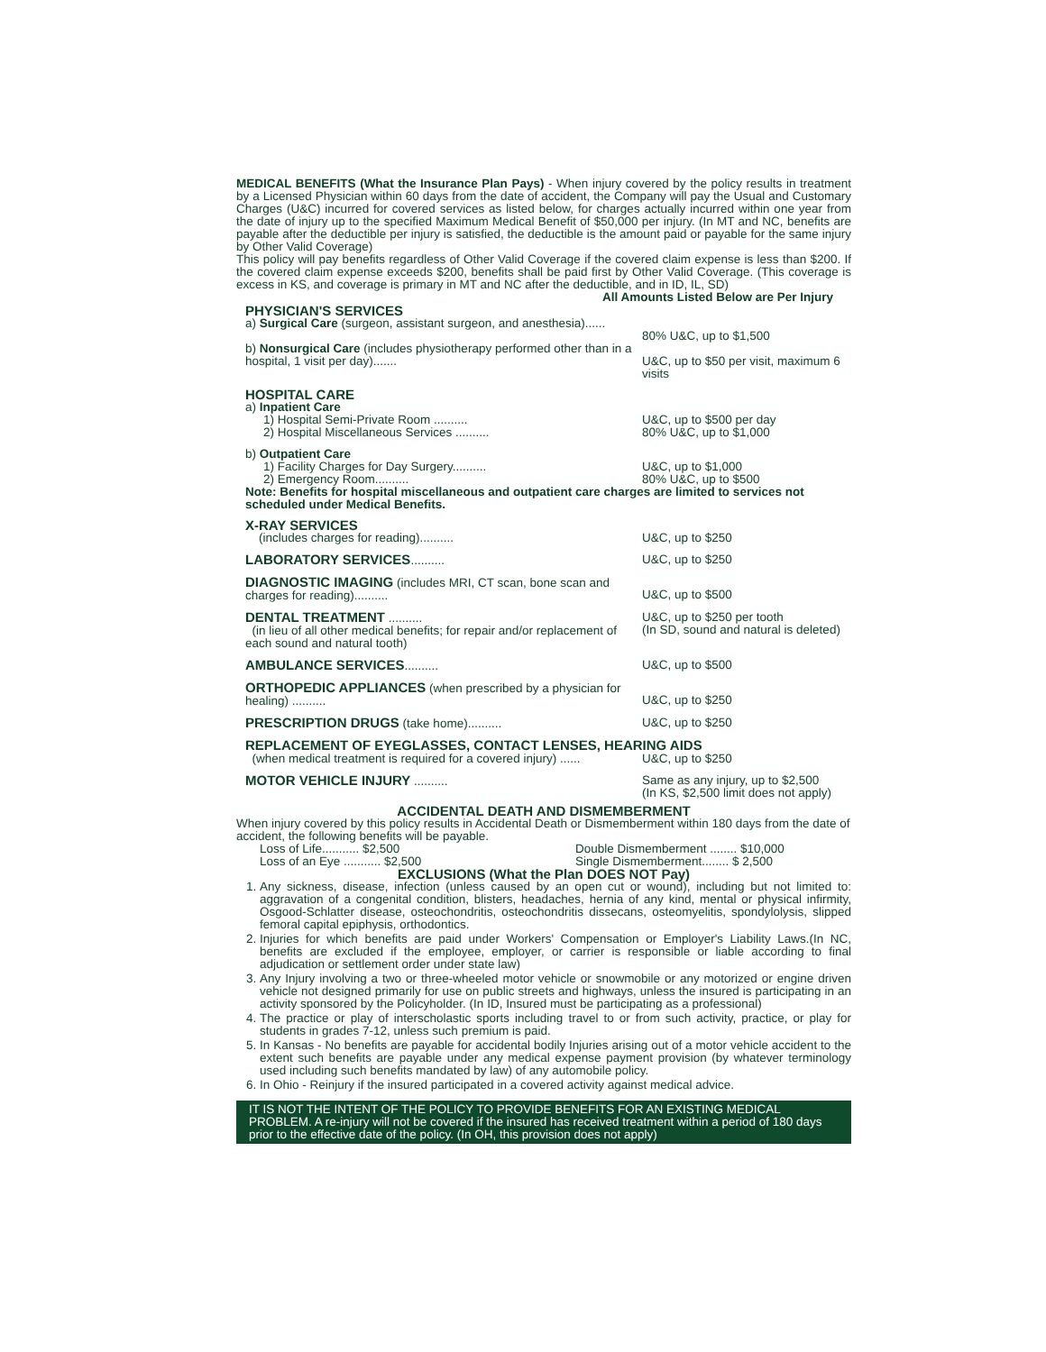MEDICAL BENEFITS (What the Insurance Plan Pays) - When injury covered by the policy results in treatment by a Licensed Physician within 60 days from the date of accident, the Company will pay the Usual and Customary Charges (U&C) incurred for covered services as listed below, for charges actually incurred within one year from the date of injury up to the specified Maximum Medical Benefit of $50,000 per injury. (In MT and NC, benefits are payable after the deductible per injury is satisfied, the deductible is the amount paid or payable for the same injury by Other Valid Coverage)
This policy will pay benefits regardless of Other Valid Coverage if the covered claim expense is less than $200. If the covered claim expense exceeds $200, benefits shall be paid first by Other Valid Coverage. (This coverage is excess in KS, and coverage is primary in MT and NC after the deductible, and in ID, IL, SD)
All Amounts Listed Below are Per Injury
PHYSICIAN'S SERVICES
a) Surgical Care (surgeon, assistant surgeon, and anesthesia)......
80% U&C, up to $1,500
b) Nonsurgical Care (includes physiotherapy performed other than in a hospital, 1 visit per day).......
U&C, up to $50 per visit, maximum 6 visits
HOSPITAL CARE
a) Inpatient Care
1) Hospital Semi-Private Room .......... U&C, up to $500 per day
2) Hospital Miscellaneous Services .......... 80% U&C, up to $1,000
b) Outpatient Care
1) Facility Charges for Day Surgery.......... U&C, up to $1,000
2) Emergency Room.......... 80% U&C, up to $500
Note: Benefits for hospital miscellaneous and outpatient care charges are limited to services not scheduled under Medical Benefits.
X-RAY SERVICES
(includes charges for reading).......... U&C, up to $250
LABORATORY SERVICES.......... U&C, up to $250
DIAGNOSTIC IMAGING (includes MRI, CT scan, bone scan and charges for reading)..........
U&C, up to $500
DENTAL TREATMENT ..........
(in lieu of all other medical benefits; for repair and/or replacement of each sound and natural tooth)
U&C, up to $250 per tooth
(In SD, sound and natural is deleted)
AMBULANCE SERVICES.......... U&C, up to $500
ORTHOPEDIC APPLIANCES (when prescribed by a physician for healing) ..........
U&C, up to $250
PRESCRIPTION DRUGS (take home).......... U&C, up to $250
REPLACEMENT OF EYEGLASSES, CONTACT LENSES, HEARING AIDS
(when medical treatment is required for a covered injury) ......
U&C, up to $250
MOTOR VEHICLE INJURY .......... Same as any injury, up to $2,500
(In KS, $2,500 limit does not apply)
ACCIDENTAL DEATH AND DISMEMBERMENT
When injury covered by this policy results in Accidental Death or Dismemberment within 180 days from the date of accident, the following benefits will be payable.
Loss of Life........... $2,500
Loss of an Eye ........... $2,500
Double Dismemberment ........ $10,000
Single Dismemberment........ $ 2,500
EXCLUSIONS (What the Plan DOES NOT Pay)
1. Any sickness, disease, infection (unless caused by an open cut or wound), including but not limited to: aggravation of a congenital condition, blisters, headaches, hernia of any kind, mental or physical infirmity, Osgood-Schlatter disease, osteochondritis, osteochondritis dissecans, osteomyelitis, spondylolysis, slipped femoral capital epiphysis, orthodontics.
2. Injuries for which benefits are paid under Workers' Compensation or Employer's Liability Laws.(In NC, benefits are excluded if the employee, employer, or carrier is responsible or liable according to final adjudication or settlement order under state law)
3. Any Injury involving a two or three-wheeled motor vehicle or snowmobile or any motorized or engine driven vehicle not designed primarily for use on public streets and highways, unless the insured is participating in an activity sponsored by the Policyholder. (In ID, Insured must be participating as a professional)
4. The practice or play of interscholastic sports including travel to or from such activity, practice, or play for students in grades 7-12, unless such premium is paid.
5. In Kansas - No benefits are payable for accidental bodily Injuries arising out of a motor vehicle accident to the extent such benefits are payable under any medical expense payment provision (by whatever terminology used including such benefits mandated by law) of any automobile policy.
6. In Ohio - Reinjury if the insured participated in a covered activity against medical advice.
IT IS NOT THE INTENT OF THE POLICY TO PROVIDE BENEFITS FOR AN EXISTING MEDICAL PROBLEM. A re-injury will not be covered if the insured has received treatment within a period of 180 days prior to the effective date of the policy. (In OH, this provision does not apply)